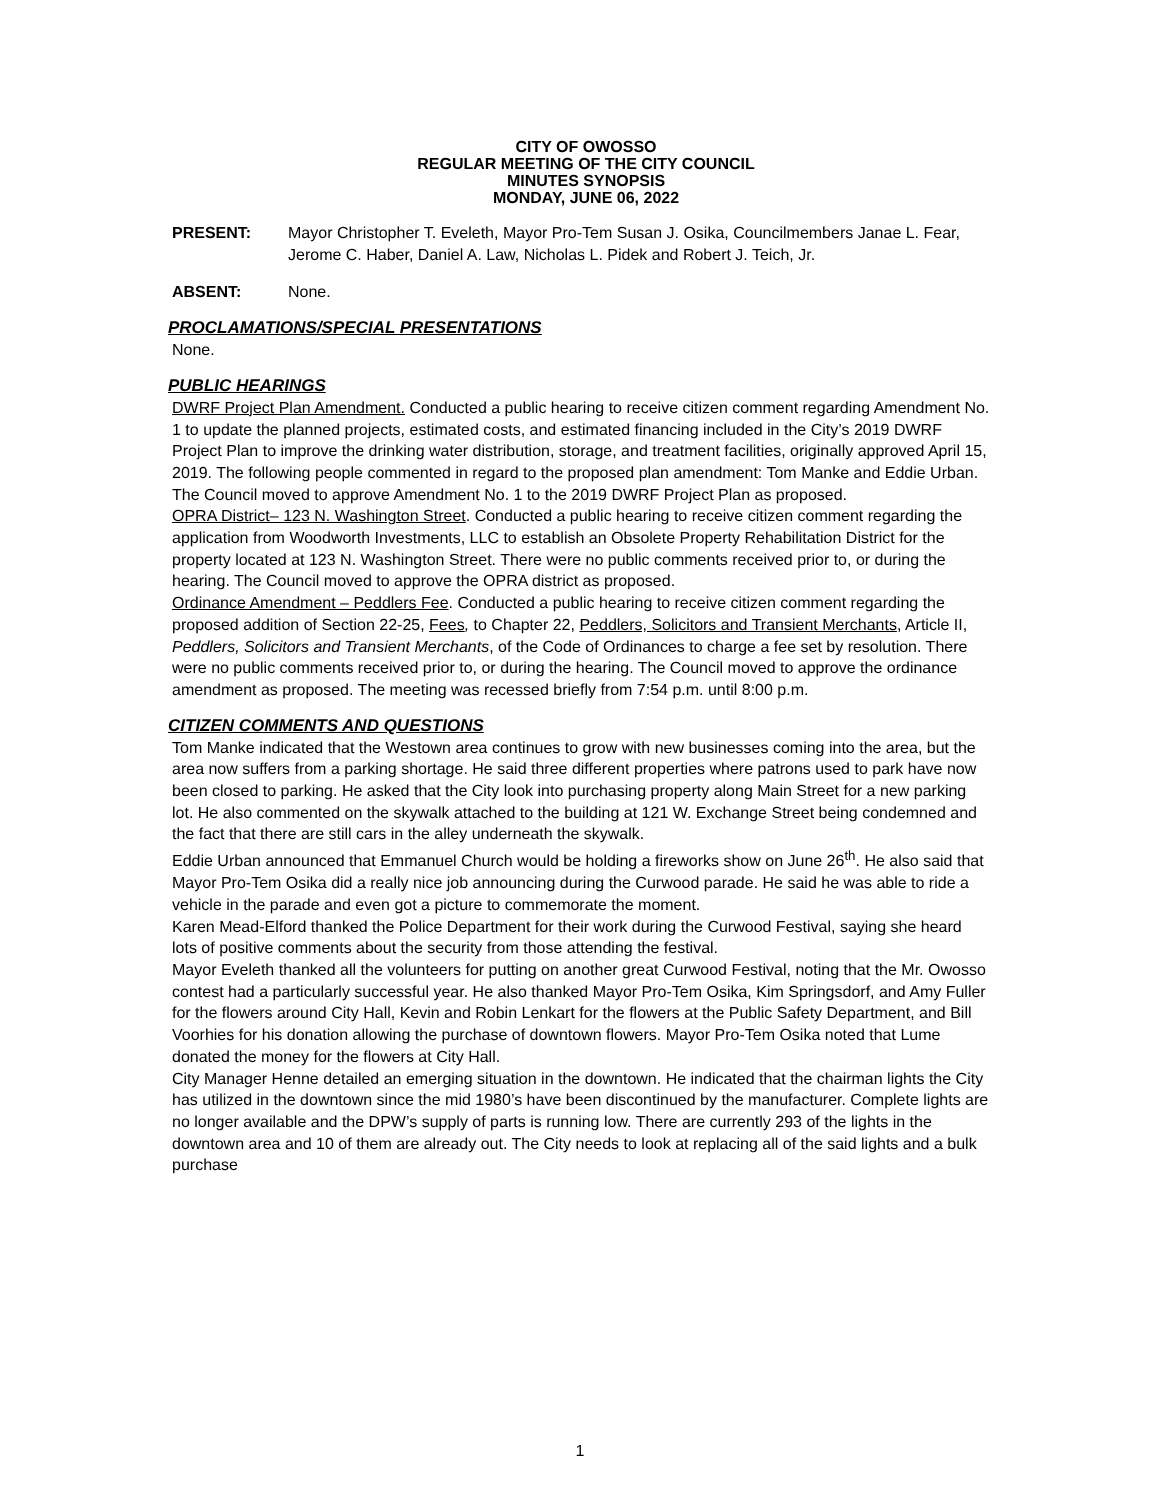CITY OF OWOSSO
REGULAR MEETING OF THE CITY COUNCIL
MINUTES SYNOPSIS
MONDAY, JUNE 06, 2022
PRESENT: Mayor Christopher T. Eveleth, Mayor Pro-Tem Susan J. Osika, Councilmembers Janae L. Fear, Jerome C. Haber, Daniel A. Law, Nicholas L. Pidek and Robert J. Teich, Jr.
ABSENT: None.
PROCLAMATIONS/SPECIAL PRESENTATIONS
None.
PUBLIC HEARINGS
DWRF Project Plan Amendment. Conducted a public hearing to receive citizen comment regarding Amendment No. 1 to update the planned projects, estimated costs, and estimated financing included in the City’s 2019 DWRF Project Plan to improve the drinking water distribution, storage, and treatment facilities, originally approved April 15, 2019. The following people commented in regard to the proposed plan amendment: Tom Manke and Eddie Urban. The Council moved to approve Amendment No. 1 to the 2019 DWRF Project Plan as proposed.
OPRA District– 123 N. Washington Street. Conducted a public hearing to receive citizen comment regarding the application from Woodworth Investments, LLC to establish an Obsolete Property Rehabilitation District for the property located at 123 N. Washington Street. There were no public comments received prior to, or during the hearing. The Council moved to approve the OPRA district as proposed.
Ordinance Amendment – Peddlers Fee. Conducted a public hearing to receive citizen comment regarding the proposed addition of Section 22-25, Fees, to Chapter 22, Peddlers, Solicitors and Transient Merchants, Article II, Peddlers, Solicitors and Transient Merchants, of the Code of Ordinances to charge a fee set by resolution. There were no public comments received prior to, or during the hearing. The Council moved to approve the ordinance amendment as proposed. The meeting was recessed briefly from 7:54 p.m. until 8:00 p.m.
CITIZEN COMMENTS AND QUESTIONS
Tom Manke indicated that the Westown area continues to grow with new businesses coming into the area, but the area now suffers from a parking shortage. He said three different properties where patrons used to park have now been closed to parking. He asked that the City look into purchasing property along Main Street for a new parking lot. He also commented on the skywalk attached to the building at 121 W. Exchange Street being condemned and the fact that there are still cars in the alley underneath the skywalk.
Eddie Urban announced that Emmanuel Church would be holding a fireworks show on June 26<sup>th</sup>. He also said that Mayor Pro-Tem Osika did a really nice job announcing during the Curwood parade. He said he was able to ride a vehicle in the parade and even got a picture to commemorate the moment.
Karen Mead-Elford thanked the Police Department for their work during the Curwood Festival, saying she heard lots of positive comments about the security from those attending the festival.
Mayor Eveleth thanked all the volunteers for putting on another great Curwood Festival, noting that the Mr. Owosso contest had a particularly successful year. He also thanked Mayor Pro-Tem Osika, Kim Springsdorf, and Amy Fuller for the flowers around City Hall, Kevin and Robin Lenkart for the flowers at the Public Safety Department, and Bill Voorhies for his donation allowing the purchase of downtown flowers. Mayor Pro-Tem Osika noted that Lume donated the money for the flowers at City Hall.
City Manager Henne detailed an emerging situation in the downtown. He indicated that the chairman lights the City has utilized in the downtown since the mid 1980’s have been discontinued by the manufacturer. Complete lights are no longer available and the DPW’s supply of parts is running low. There are currently 293 of the lights in the downtown area and 10 of them are already out. The City needs to look at replacing all of the said lights and a bulk purchase
1